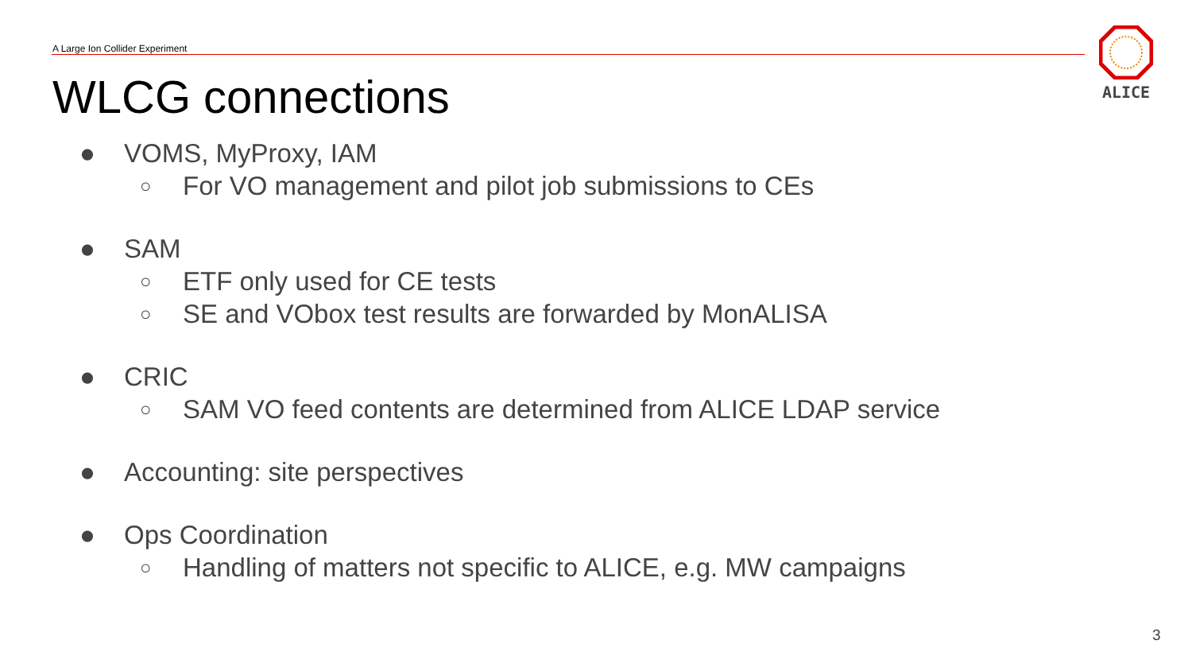A Large Ion Collider Experiment
ALICE
WLCG connections
● VOMS, MyProxy, IAM
○ For VO management and pilot job submissions to CEs
● SAM
○ ETF only used for CE tests
○ SE and VObox test results are forwarded by MonALISA
● CRIC
○ SAM VO feed contents are determined from ALICE LDAP service
● Accounting: site perspectives
● Ops Coordination
○ Handling of matters not specific to ALICE, e.g. MW campaigns
3